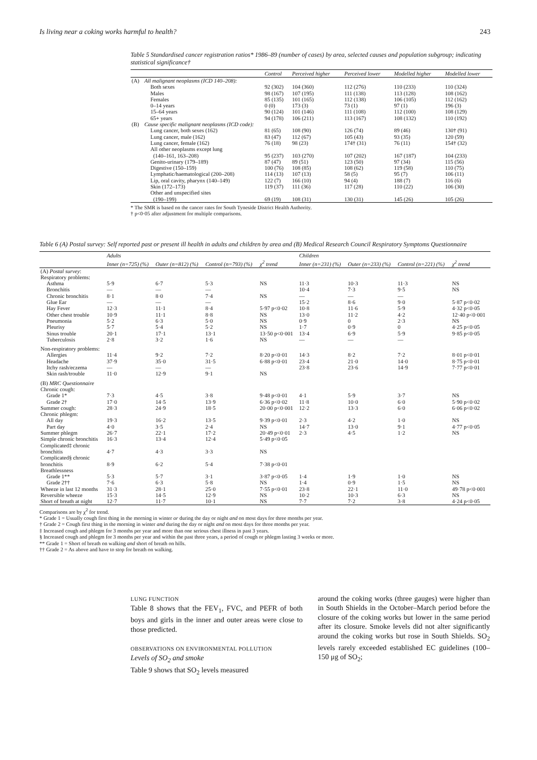Is living near a coking works harmful to health? 243
Table 5 Standardised cancer registration ratios* 1986–89 (number of cases) by area, selected causes and population subgroup; indicating statistical significance†
| | | Control | Perceived higher | Perceived lower | Modelled higher | Modelled lower |
| --- | --- | --- | --- | --- | --- | --- |
| (A) | All malignant neoplasms (ICD 140–208): | | | | | |
| | Both sexes | 92 (302) | 104 (360) | 112 (276) | 110 (233) | 110 (324) |
| | Males | 98 (167) | 107 (195) | 111 (138) | 113 (128) | 108 (162) |
| | Females | 85 (135) | 101 (165) | 112 (138) | 106 (105) | 112 (162) |
| | 0–14 years | 0 (0) | 173 (3) | 73 (1) | 97 (1) | 196 (3) |
| | 15–64 years | 90 (124) | 101 (146) | 111 (108) | 112 (100) | 108 (129) |
| | 65+ years | 94 (178) | 106 (211) | 113 (167) | 108 (132) | 110 (192) |
| (B) | Cause specific malignant neoplasms (ICD code): | | | | | |
| | Lung cancer, both sexes (162) | 81 (65) | 108 (90) | 126 (74) | 89 (46) | 130† (91) |
| | Lung cancer, male (162) | 83 (47) | 112 (67) | 105 (43) | 93 (35) | 120 (59) |
| | Lung cancer, female (162) | 76 (18) | 98 (23) | 174† (31) | 76 (11) | 154† (32) |
| | All other neoplasms except lung (140–161, 163–208) | 95 (237) | 103 (270) | 107 (202) | 167 (187) | 104 (233) |
| | Genito-urinary (179–189) | 87 (47) | 89 (51) | 123 (50) | 97 (34) | 115 (56) |
| | Digestive (150–159) | 100 (76) | 108 (85) | 108 (62) | 119 (58) | 110 (75) |
| | Lymphatic/haematological (200–208) | 114 (13) | 107 (13) | 58 (5) | 95 (7) | 106 (11) |
| | Lip, oral cavity, pharynx (140–149) | 122 (7) | 166 (10) | 94 (4) | 188 (7) | 116 (6) |
| | Skin (172–173) | 119 (37) | 111 (36) | 117 (28) | 110 (22) | 106 (30) |
| | Other and unspecified sites (190–199) | 69 (19) | 108 (31) | 130 (31) | 145 (26) | 105 (26) |
* The SMR is based on the cancer rates for South Tyneside District Health Authority.
† p<0·05 after adjustment for multiple comparisons.
Table 6 (A) Postal survey: Self reported past or present ill health in adults and children by area and (B) Medical Research Council Respiratory Symptoms Questionnaire
| | Adults | | | | Children | | | |
| --- | --- | --- | --- | --- | --- | --- | --- | --- |
| | Inner (n=725) (%) | Outer (n=812) (%) | Control (n=793) (%) | χ<sup>2</sup> trend | Inner (n=231) (%) | Outer (n=233) (%) | Control (n=221) (%) | χ<sup>2</sup> trend |
| (A) Postal survey : | | | | | | | | |
| Respiratory problems: | | | | | | | | |
| Asthma | 5·9 | 6·7 | 5·3 | NS | 11·3 | 10·3 | 11·3 | NS |
| Bronchitis | — | — | — | | 10·4 | 7·3 | 9·5 | NS |
| Chronic bronchitis | 8·1 | 8·0 | 7·4 | NS | — | — | — | |
| Glue Ear | — | — | — | | 15·2 | 8·6 | 9·0 | 5·87 p<0·02 |
| Hay Fever | 12·3 | 11·1 | 8·4 | 5·97 p<0·02 | 10·8 | 11·6 | 5·9 | 4·32 p<0·05 |
| Other chest trouble | 10·9 | 11·1 | 8·8 | NS | 13·0 | 11·2 | 4·2 | 12·40 p<0·001 |
| Pneumonia | 5·2 | 6·3 | 5·0 | NS | 0·9 | 0 | 2·3 | NS |
| Pleurisy | 5·7 | 5·4 | 5·2 | NS | 1·7 | 0·9 | 0 | 4·25 p<0·05 |
| Sinus trouble | 20·1 | 17·1 | 13·1 | 13·50 p<0·001 | 13·4 | 6·9 | 5·9 | 9·85 p<0·05 |
| Tuberculosis | 2·8 | 3·2 | 1·6 | NS | — | — | — | |
| Non-respiratory problems: | | | | | | | | |
| Allergies | 11·4 | 9·2 | 7·2 | 8·20 p<0·01 | 14·3 | 8·2 | 7·2 | 8·01 p<0·01 |
| Headache | 37·9 | 35·0 | 31·5 | 6·88 p<0·01 | 23·4 | 21·0 | 14·0 | 8·75 p<0·01 |
| Itchy rash/eczema | — | — | — | | 23·8 | 23·6 | 14·9 | 7·77 p<0·01 |
| Skin rash/trouble | 11·0 | 12·9 | 9·1 | NS | | | | |
| (B) MRC Questionnaire | | | | | | | | |
| Chronic cough: | | | | | | | | |
| Grade 1* | 7·3 | 4·5 | 3·8 | 9·48 p<0·01 | 4·1 | 5·9 | 3·7 | NS |
| Grade 2† | 17·0 | 14·5 | 13·9 | 6·36 p<0·02 | 11·8 | 10·0 | 6·0 | 5·90 p<0·02 |
| Summer cough: | 28·3 | 24·9 | 18·5 | 20·00 p<0·001 | 12·2 | 13·3 | 6·0 | 6·06 p<0·02 |
| Chronic phlegm: | | | | | | | | |
| All day | 19·3 | 16·2 | 13·5 | 9·39 p<0·01 | 2·3 | 4·2 | 1·0 | NS |
| Part day | 4·0 | 3·5 | 2·4 | NS | 14·7 | 13·0 | 9·1 | 4·77 p<0·05 |
| Summer phlegm | 26·7 | 22·1 | 17·2 | 20·49 p<0·01 | 2·3 | 4·5 | 1·2 | NS |
| Simple chronic bronchitis | 16·3 | 13·4 | 12·4 | 5·49 p<0·05 | | | | |
| Complicated‡ chronic bronchitis | 4·7 | 4·3 | 3·3 | NS | | | | |
| Complicated§ chronic bronchitis | 8·9 | 6·2 | 5·4 | 7·38 p<0·01 | | | | |
| Breathlessness | | | | | | | | |
| Grade 1** | 5·3 | 5·7 | 3·1 | 3·87 p<0·05 | 1·4 | 1·9 | 1·0 | NS |
| Grade 2†† | 7·6 | 6·3 | 5·8 | NS | 1·4 | 0·9 | 1·5 | NS |
| Wheeze in last 12 months | 31·3 | 28·1 | 25·0 | 7·55 p<0·01 | 23·8 | 22·1 | 11·0 | 49·78 p<0·001 |
| Reversible wheeze | 15·3 | 14·5 | 12·9 | NS | 10·2 | 10·3 | 6·3 | NS |
| Short of breath at night | 12·7 | 11·7 | 10·1 | NS | 7·7 | 7·2 | 3·8 | 4·24 p<0·05 |
Comparisons are by χ<sup>2</sup> for trend.
* Grade 1 = Usually cough first thing in the morning in winter or during the day or night and on most days for three months per year.
† Grade 2 = Cough first thing in the morning in winter and during the day or night and on most days for three months per year.
‡ Increased cough and phlegm for 3 months per year and more than one serious chest illness in past 3 years.
§ Increased cough and phlegm for 3 months per year and within the past three years, a period of cough or phlegm lasting 3 weeks or more.
** Grade 1 = Short of breath on walking and short of breath on hills.
†† Grade 2 = As above and have to stop for breath on walking.
LUNG FUNCTION
Table 8 shows that the FEV<sub>1</sub>, FVC, and PEFR of both boys and girls in the inner and outer areas were close to those predicted.
OBSERVATIONS ON ENVIRONMENTAL POLLUTION
Levels of SO<sub>2</sub> and smoke
Table 9 shows that SO<sub>2</sub> levels measured
around the coking works (three gauges) were higher than in South Shields in the October–March period before the closure of the coking works but lower in the same period after its closure. Smoke levels did not alter significantly around the coking works but rose in South Shields. SO<sub>2</sub> levels rarely exceeded established EC guidelines (100–150 μg of SO<sub>2</sub>;